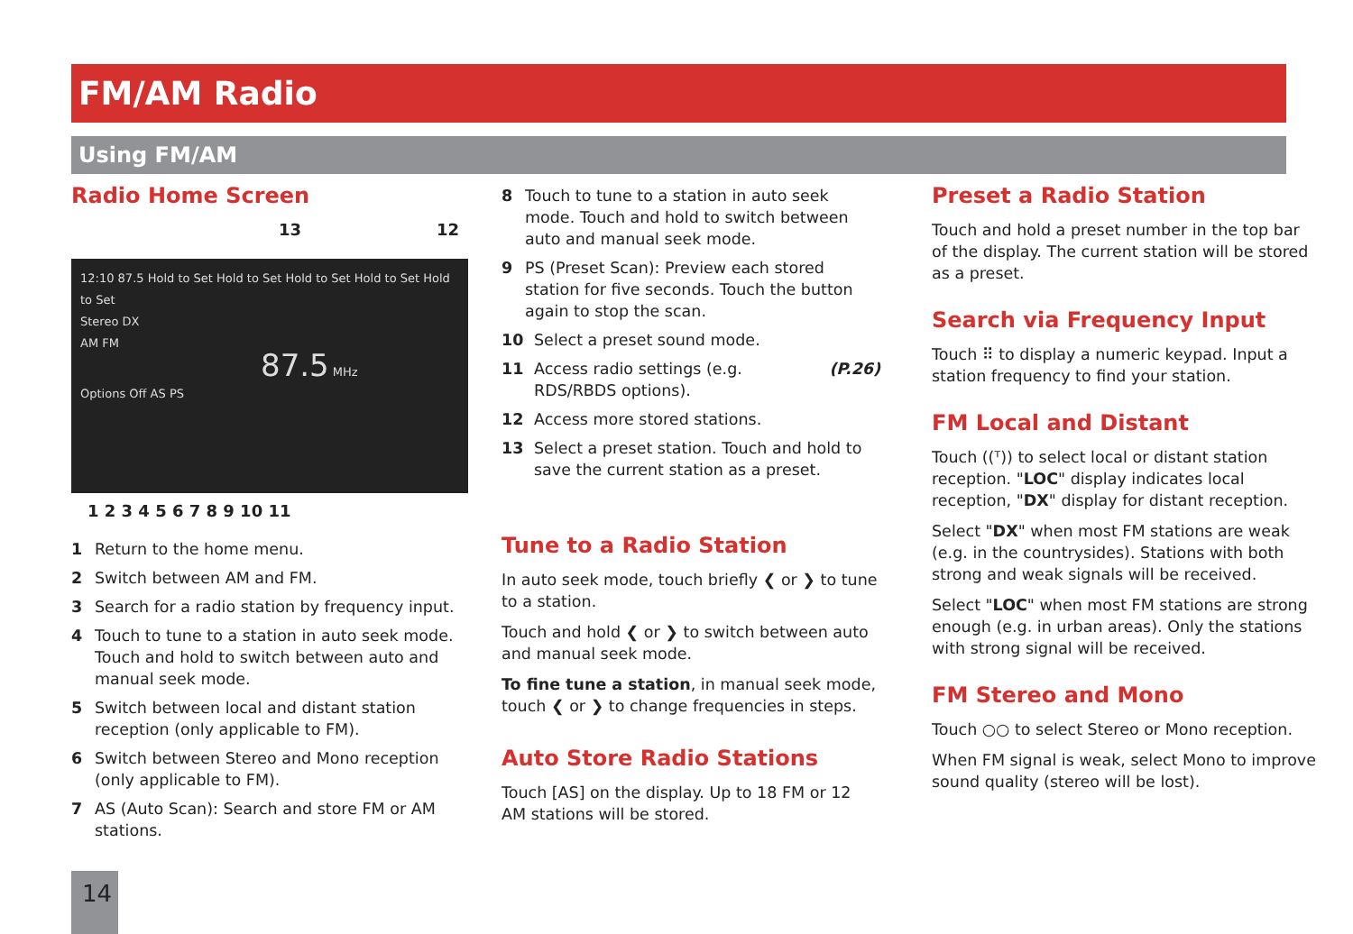FM/AM Radio
Using FM/AM
Radio Home Screen
13 12
12:10 87.5 Hold to Set Hold to Set Hold to Set Hold to Set Hold to Set
Stereo DX
AM FM
87.5 MHz
Options Off AS PS
1 2 3 4 5 6 7 8 9 10 11
1 Return to the home menu.
2 Switch between AM and FM.
3 Search for a radio station by frequency input.
4 Touch to tune to a station in auto seek mode. Touch and hold to switch between auto and manual seek mode.
5 Switch between local and distant station reception (only applicable to FM).
6 Switch between Stereo and Mono reception (only applicable to FM).
7 AS (Auto Scan): Search and store FM or AM stations.
8 Touch to tune to a station in auto seek mode. Touch and hold to switch between auto and manual seek mode.
9 PS (Preset Scan): Preview each stored station for five seconds. Touch the button again to stop the scan.
10 Select a preset sound mode.
11 Access radio settings (e.g. RDS/RBDS options). (P.26)
12 Access more stored stations.
13 Select a preset station. Touch and hold to save the current station as a preset.
Tune to a Radio Station
In auto seek mode, touch briefly ❮ or ❯ to tune to a station.
Touch and hold ❮ or ❯ to switch between auto and manual seek mode.
To fine tune a station, in manual seek mode, touch ❮ or ❯ to change frequencies in steps.
Auto Store Radio Stations
Touch [AS] on the display. Up to 18 FM or 12 AM stations will be stored.
Preset a Radio Station
Touch and hold a preset number in the top bar of the display. The current station will be stored as a preset.
Search via Frequency Input
Touch ⠿ to display a numeric keypad. Input a station frequency to find your station.
FM Local and Distant
Touch ((ᵀ)) to select local or distant station reception. "LOC" display indicates local reception, "DX" display for distant reception.
Select "DX" when most FM stations are weak (e.g. in the countrysides). Stations with both strong and weak signals will be received.
Select "LOC" when most FM stations are strong enough (e.g. in urban areas). Only the stations with strong signal will be received.
FM Stereo and Mono
Touch ○○ to select Stereo or Mono reception.
When FM signal is weak, select Mono to improve sound quality (stereo will be lost).
14